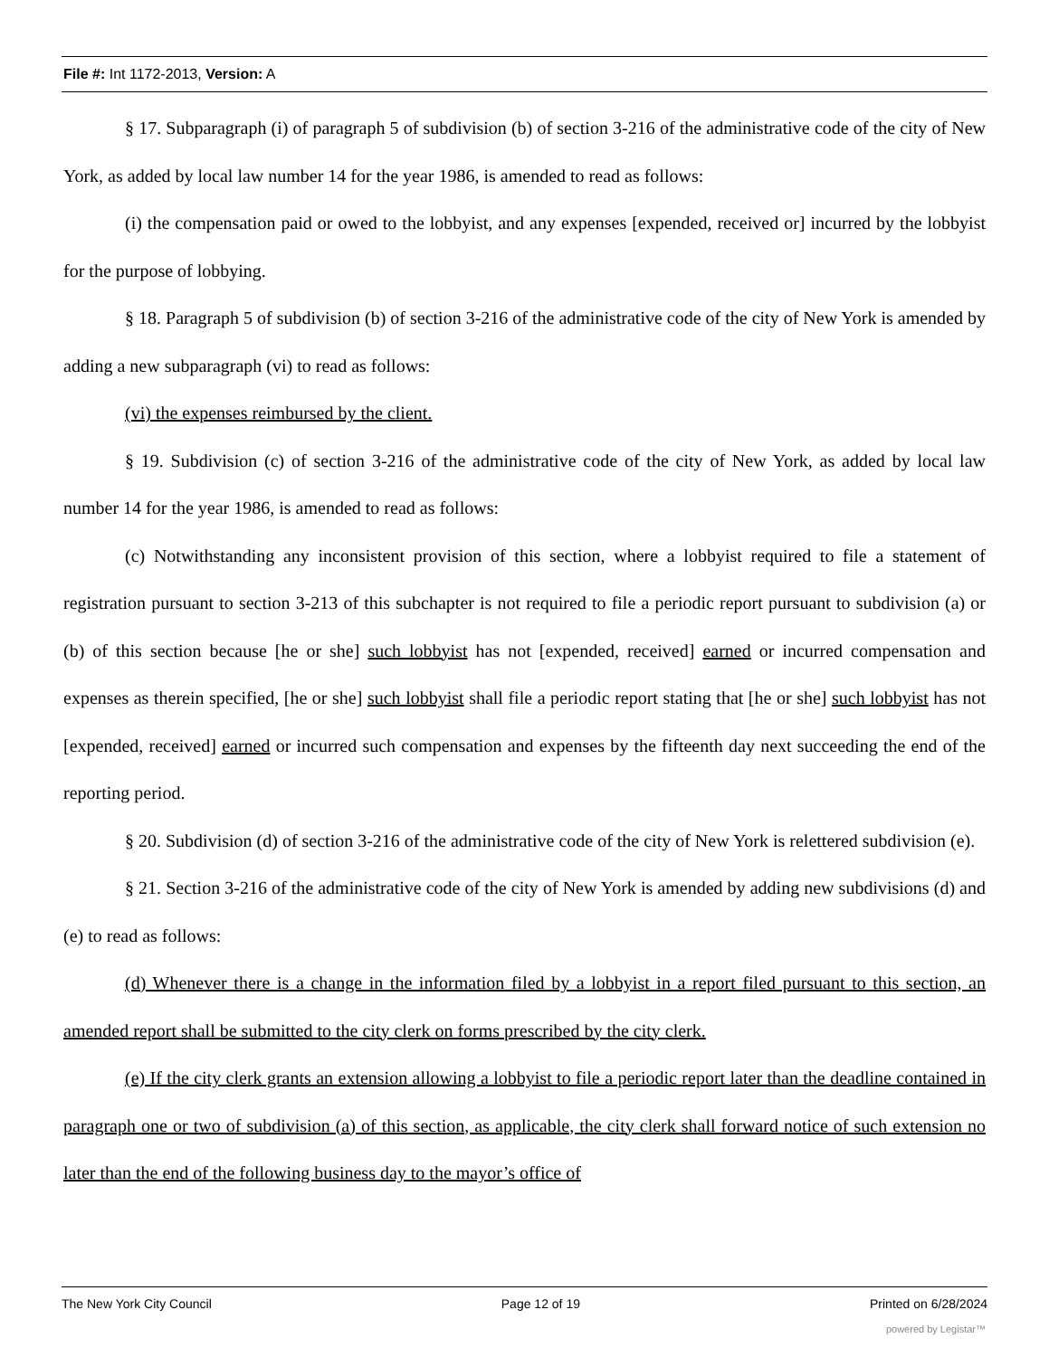File #: Int 1172-2013, Version: A
§ 17. Subparagraph (i) of paragraph 5 of subdivision (b) of section 3-216 of the administrative code of the city of New York, as added by local law number 14 for the year 1986, is amended to read as follows:
(i) the compensation paid or owed to the lobbyist, and any expenses [expended, received or] incurred by the lobbyist for the purpose of lobbying.
§ 18. Paragraph 5 of subdivision (b) of section 3-216 of the administrative code of the city of New York is amended by adding a new subparagraph (vi) to read as follows:
(vi) the expenses reimbursed by the client.
§ 19. Subdivision (c) of section 3-216 of the administrative code of the city of New York, as added by local law number 14 for the year 1986, is amended to read as follows:
(c) Notwithstanding any inconsistent provision of this section, where a lobbyist required to file a statement of registration pursuant to section 3-213 of this subchapter is not required to file a periodic report pursuant to subdivision (a) or (b) of this section because [he or she] such lobbyist has not [expended, received] earned or incurred compensation and expenses as therein specified, [he or she] such lobbyist shall file a periodic report stating that [he or she] such lobbyist has not [expended, received] earned or incurred such compensation and expenses by the fifteenth day next succeeding the end of the reporting period.
§ 20. Subdivision (d) of section 3-216 of the administrative code of the city of New York is relettered subdivision (e).
§ 21. Section 3-216 of the administrative code of the city of New York is amended by adding new subdivisions (d) and (e) to read as follows:
(d) Whenever there is a change in the information filed by a lobbyist in a report filed pursuant to this section, an amended report shall be submitted to the city clerk on forms prescribed by the city clerk.
(e) If the city clerk grants an extension allowing a lobbyist to file a periodic report later than the deadline contained in paragraph one or two of subdivision (a) of this section, as applicable, the city clerk shall forward notice of such extension no later than the end of the following business day to the mayor’s office of
The New York City Council Page 12 of 19 Printed on 6/28/2024
powered by Legistar™